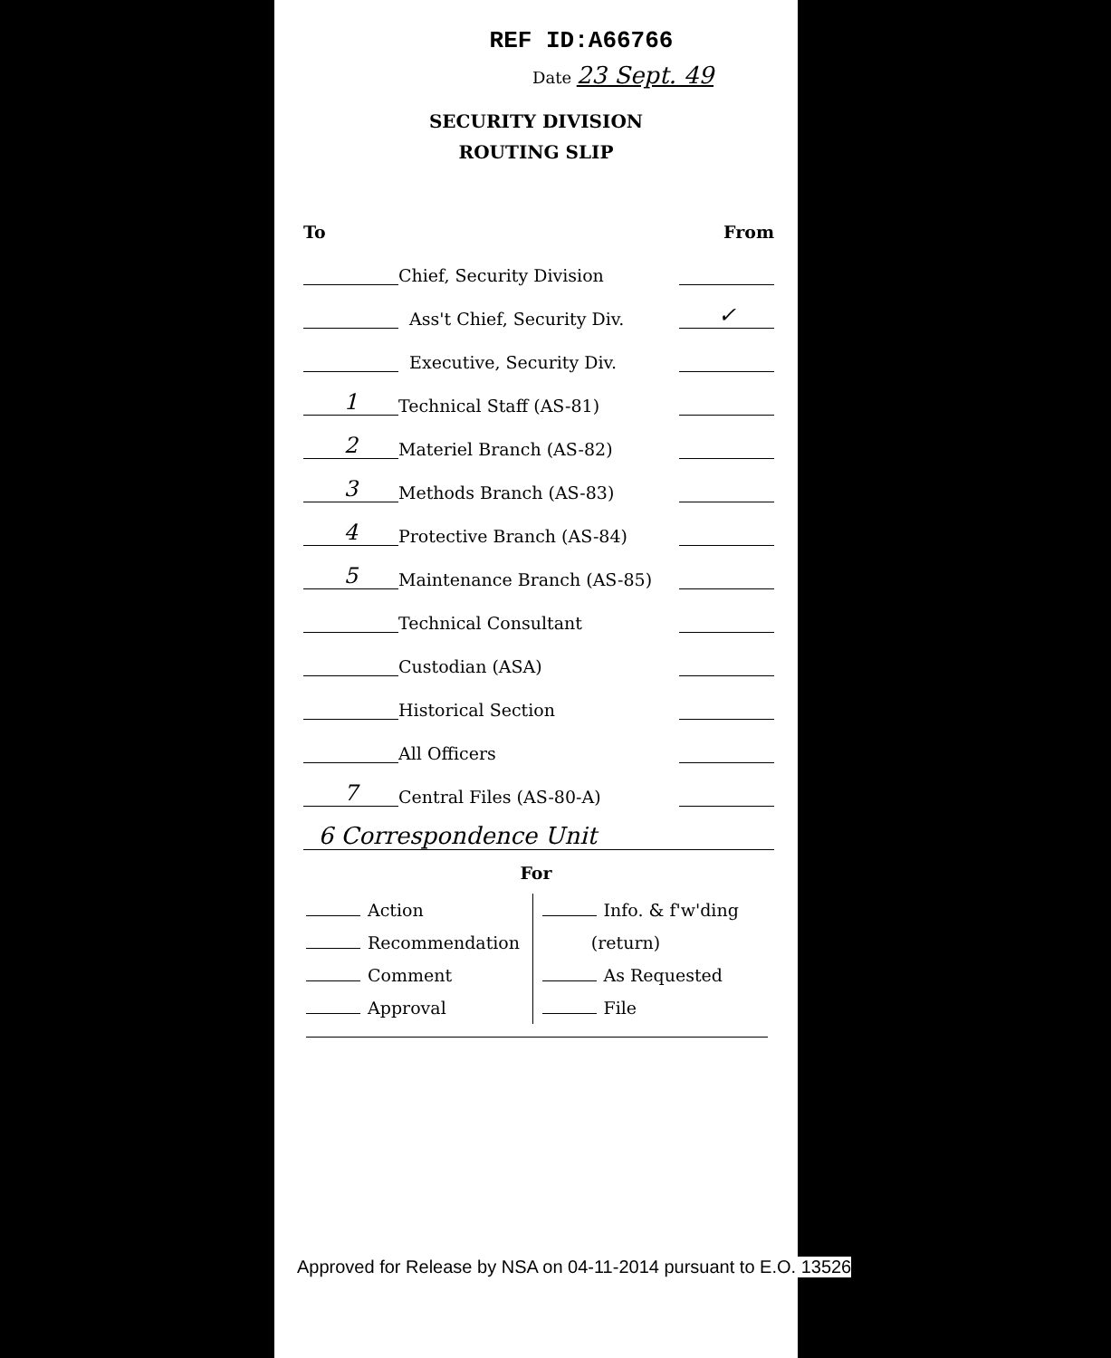REF ID:A66766
Date 23 Sept. 49
SECURITY DIVISION
ROUTING SLIP
| To | | From |
| --- | --- | --- |
| | Chief, Security Division | |
| | Ass't Chief, Security Div. | ✓ |
| | Executive, Security Div. | |
| 1 | Technical Staff (AS-81) | |
| 2 | Materiel Branch (AS-82) | |
| 3 | Methods Branch (AS-83) | |
| 4 | Protective Branch (AS-84) | |
| 5 | Maintenance Branch (AS-85) | |
| | Technical Consultant | |
| | Custodian (ASA) | |
| | Historical Section | |
| | All Officers | |
| 7 | Central Files (AS-80-A) | |
| 6 Correspondence Unit | | |
For
Action
Recommendation
Comment
Approval
Info. & f'w'ding
(return)
As Requested
File
Approved for Release by NSA on 04-11-2014 pursuant to E.O. 13526